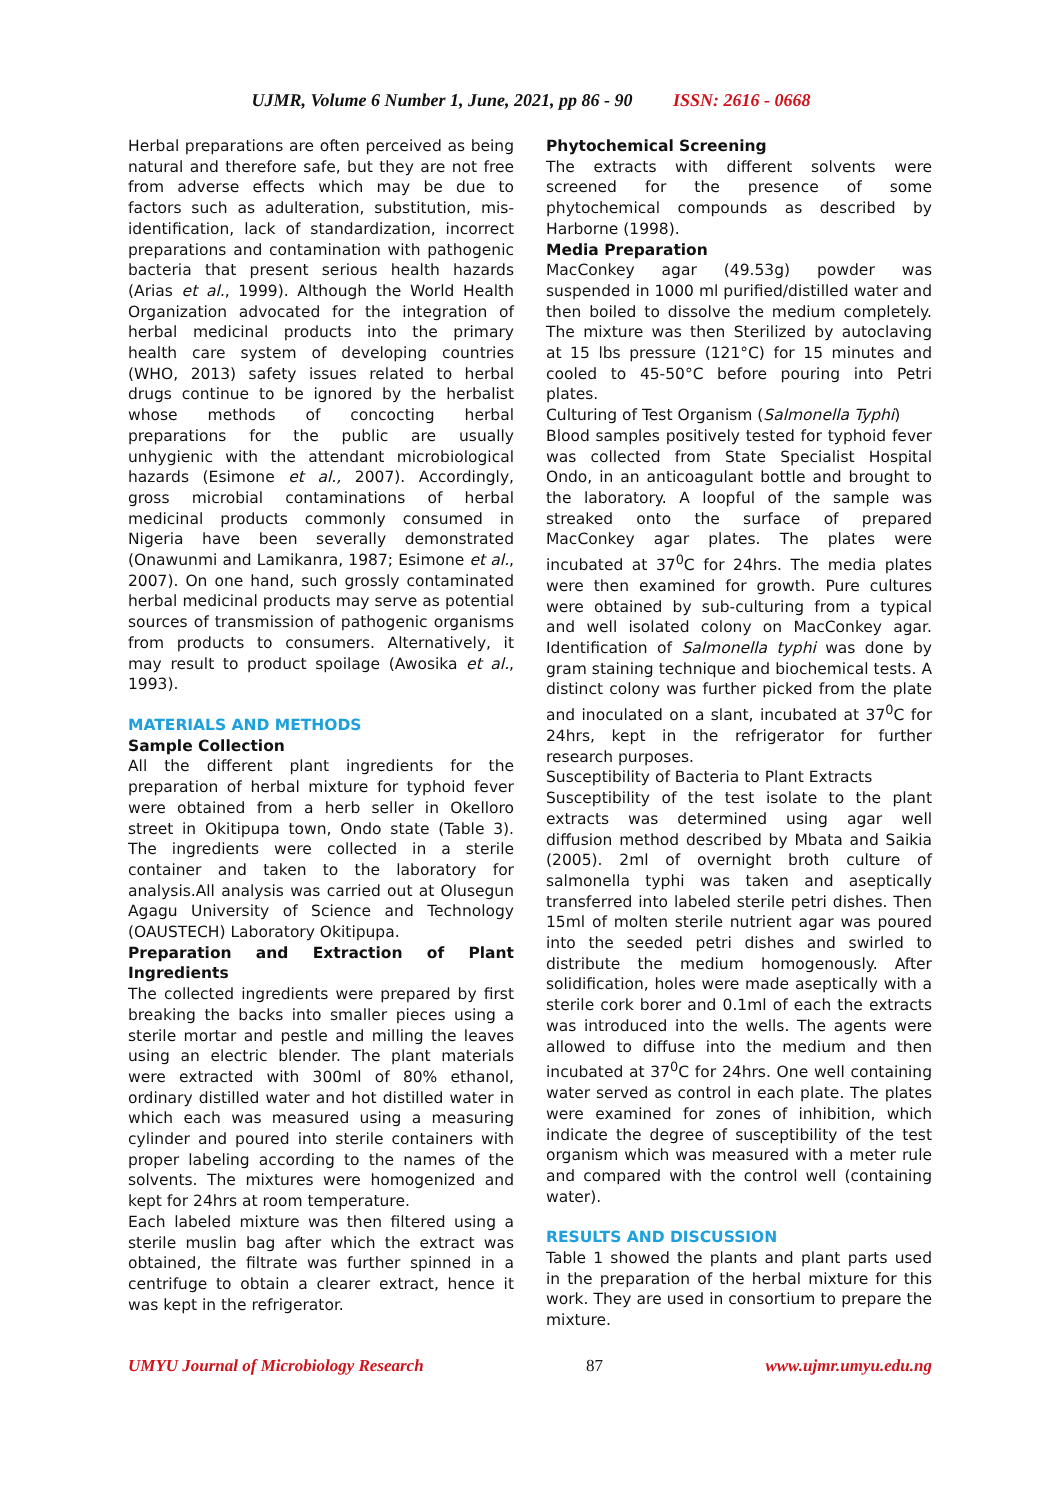UJMR, Volume 6 Number 1, June, 2021, pp 86 - 90 ISSN: 2616 - 0668
Herbal preparations are often perceived as being natural and therefore safe, but they are not free from adverse effects which may be due to factors such as adulteration, substitution, mis-identification, lack of standardization, incorrect preparations and contamination with pathogenic bacteria that present serious health hazards (Arias et al., 1999). Although the World Health Organization advocated for the integration of herbal medicinal products into the primary health care system of developing countries (WHO, 2013) safety issues related to herbal drugs continue to be ignored by the herbalist whose methods of concocting herbal preparations for the public are usually unhygienic with the attendant microbiological hazards (Esimone et al., 2007). Accordingly, gross microbial contaminations of herbal medicinal products commonly consumed in Nigeria have been severally demonstrated (Onawunmi and Lamikanra, 1987; Esimone et al., 2007). On one hand, such grossly contaminated herbal medicinal products may serve as potential sources of transmission of pathogenic organisms from products to consumers. Alternatively, it may result to product spoilage (Awosika et al., 1993).
MATERIALS AND METHODS
Sample Collection
All the different plant ingredients for the preparation of herbal mixture for typhoid fever were obtained from a herb seller in Okelloro street in Okitipupa town, Ondo state (Table 3). The ingredients were collected in a sterile container and taken to the laboratory for analysis.All analysis was carried out at Olusegun Agagu University of Science and Technology (OAUSTECH) Laboratory Okitipupa.
Preparation and Extraction of Plant Ingredients
The collected ingredients were prepared by first breaking the backs into smaller pieces using a sterile mortar and pestle and milling the leaves using an electric blender. The plant materials were extracted with 300ml of 80% ethanol, ordinary distilled water and hot distilled water in which each was measured using a measuring cylinder and poured into sterile containers with proper labeling according to the names of the solvents. The mixtures were homogenized and kept for 24hrs at room temperature.
Each labeled mixture was then filtered using a sterile muslin bag after which the extract was obtained, the filtrate was further spinned in a centrifuge to obtain a clearer extract, hence it was kept in the refrigerator.
Phytochemical Screening
The extracts with different solvents were screened for the presence of some phytochemical compounds as described by Harborne (1998).
Media Preparation
MacConkey agar (49.53g) powder was suspended in 1000 ml purified/distilled water and then boiled to dissolve the medium completely. The mixture was then Sterilized by autoclaving at 15 lbs pressure (121°C) for 15 minutes and cooled to 45-50°C before pouring into Petri plates.
Culturing of Test Organism (Salmonella Typhi)
Blood samples positively tested for typhoid fever was collected from State Specialist Hospital Ondo, in an anticoagulant bottle and brought to the laboratory. A loopful of the sample was streaked onto the surface of prepared MacConkey agar plates. The plates were incubated at 37<sup>0</sup>C for 24hrs. The media plates were then examined for growth. Pure cultures were obtained by sub-culturing from a typical and well isolated colony on MacConkey agar. Identification of Salmonella typhi was done by gram staining technique and biochemical tests. A distinct colony was further picked from the plate and inoculated on a slant, incubated at 37<sup>0</sup>C for 24hrs, kept in the refrigerator for further research purposes.
Susceptibility of Bacteria to Plant Extracts
Susceptibility of the test isolate to the plant extracts was determined using agar well diffusion method described by Mbata and Saikia (2005). 2ml of overnight broth culture of salmonella typhi was taken and aseptically transferred into labeled sterile petri dishes. Then 15ml of molten sterile nutrient agar was poured into the seeded petri dishes and swirled to distribute the medium homogenously. After solidification, holes were made aseptically with a sterile cork borer and 0.1ml of each the extracts was introduced into the wells. The agents were allowed to diffuse into the medium and then incubated at 37<sup>0</sup>C for 24hrs. One well containing water served as control in each plate. The plates were examined for zones of inhibition, which indicate the degree of susceptibility of the test organism which was measured with a meter rule and compared with the control well (containing water).
RESULTS AND DISCUSSION
Table 1 showed the plants and plant parts used in the preparation of the herbal mixture for this work. They are used in consortium to prepare the mixture.
UMYU Journal of Microbiology Research 87 www.ujmr.umyu.edu.ng